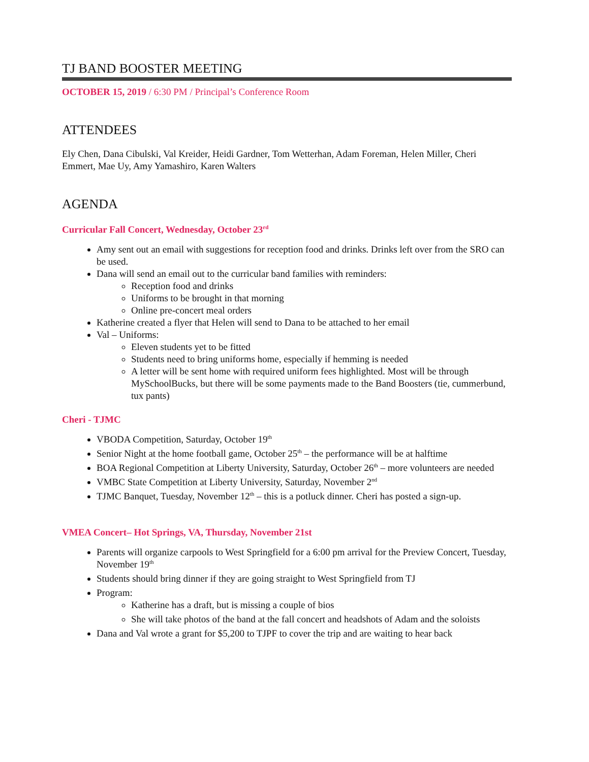TJ BAND BOOSTER MEETING
OCTOBER 15, 2019 / 6:30 PM / Principal’s Conference Room
ATTENDEES
Ely Chen, Dana Cibulski, Val Kreider, Heidi Gardner, Tom Wetterhan, Adam Foreman, Helen Miller, Cheri Emmert, Mae Uy, Amy Yamashiro, Karen Walters
AGENDA
Curricular Fall Concert, Wednesday, October 23<sup>rd</sup>
Amy sent out an email with suggestions for reception food and drinks. Drinks left over from the SRO can be used.
Dana will send an email out to the curricular band families with reminders:
Reception food and drinks
Uniforms to be brought in that morning
Online pre-concert meal orders
Katherine created a flyer that Helen will send to Dana to be attached to her email
Val – Uniforms:
Eleven students yet to be fitted
Students need to bring uniforms home, especially if hemming is needed
A letter will be sent home with required uniform fees highlighted. Most will be through MySchoolBucks, but there will be some payments made to the Band Boosters (tie, cummerbund, tux pants)
Cheri - TJMC
VBODA Competition, Saturday, October 19<sup>th</sup>
Senior Night at the home football game, October 25<sup>th</sup> – the performance will be at halftime
BOA Regional Competition at Liberty University, Saturday, October 26<sup>th</sup> – more volunteers are needed
VMBC State Competition at Liberty University, Saturday, November 2<sup>nd</sup>
TJMC Banquet, Tuesday, November 12<sup>th</sup> – this is a potluck dinner. Cheri has posted a sign-up.
VMEA Concert– Hot Springs, VA, Thursday, November 21st
Parents will organize carpools to West Springfield for a 6:00 pm arrival for the Preview Concert, Tuesday, November 19<sup>th</sup>
Students should bring dinner if they are going straight to West Springfield from TJ
Program:
Katherine has a draft, but is missing a couple of bios
She will take photos of the band at the fall concert and headshots of Adam and the soloists
Dana and Val wrote a grant for $5,200 to TJPF to cover the trip and are waiting to hear back